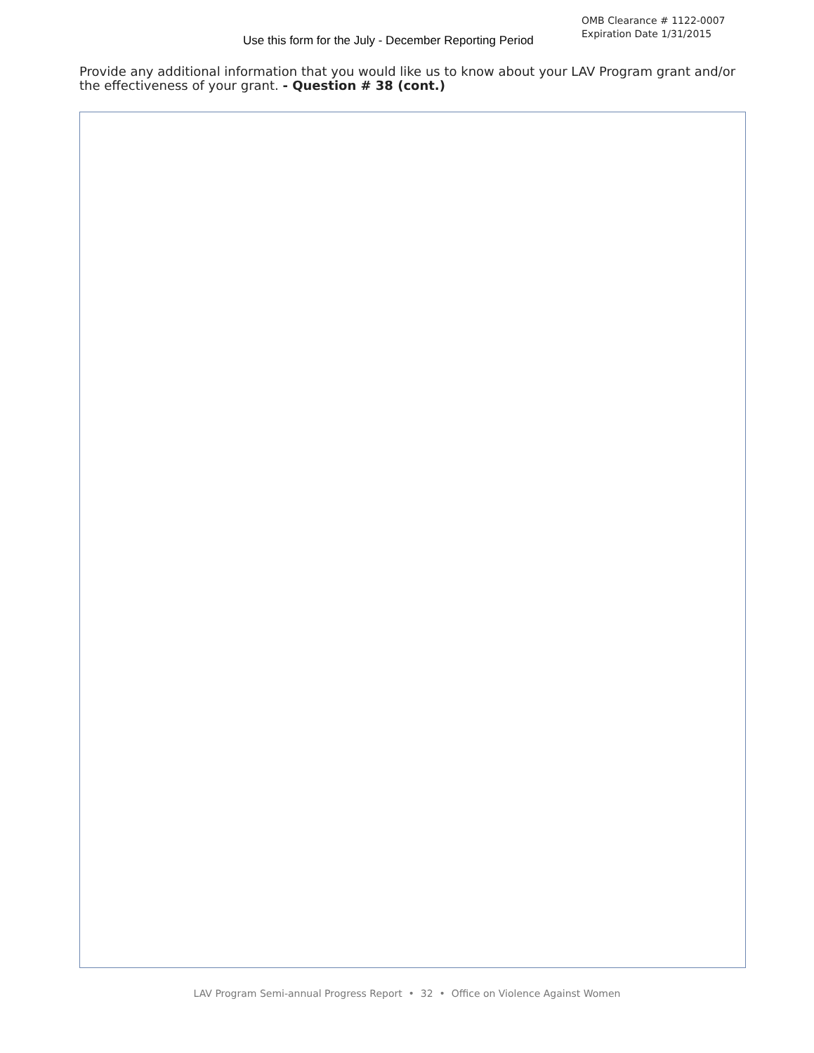Use this form for the July - December Reporting Period
OMB Clearance # 1122-0007
Expiration Date 1/31/2015
Provide any additional information that you would like us to know about your LAV Program grant and/or the effectiveness of your grant. - Question # 38 (cont.)
LAV Program Semi-annual Progress Report • 32 • Office on Violence Against Women